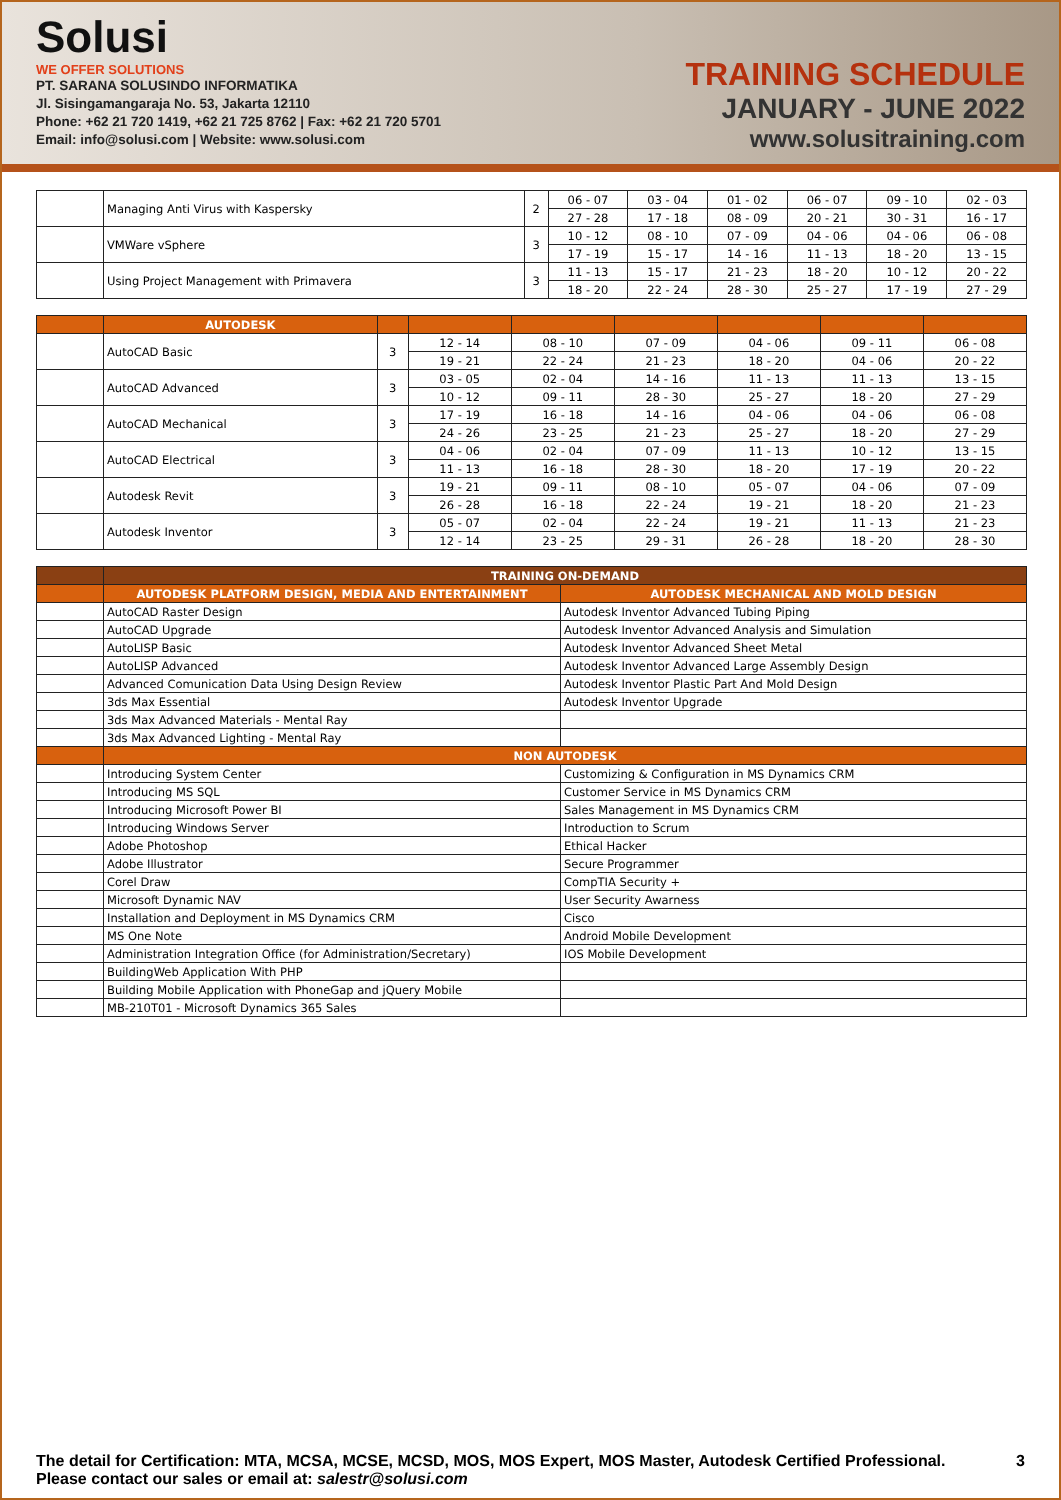Solusi
WE OFFER SOLUTIONS
PT. SARANA SOLUSINDO INFORMATIKA
Jl. Sisingamangaraja No. 53, Jakarta 12110
Phone: +62 21 720 1419, +62 21 725 8762 | Fax: +62 21 720 5701
Email: info@solusi.com | Website: www.solusi.com
TRAINING SCHEDULE
JANUARY - JUNE 2022
www.solusitraining.com
| | Managing Anti Virus with Kaspersky | 2 | 06 - 07 | 03 - 04 | 01 - 02 | 06 - 07 | 09 - 10 | 02 - 03 |
| | | | 27 - 28 | 17 - 18 | 08 - 09 | 20 - 21 | 30 - 31 | 16 - 17 |
| | VMWare vSphere | 3 | 10 - 12 | 08 - 10 | 07 - 09 | 04 - 06 | 04 - 06 | 06 - 08 |
| | | | 17 - 19 | 15 - 17 | 14 - 16 | 11 - 13 | 18 - 20 | 13 - 15 |
| | Using Project Management with Primavera | 3 | 11 - 13 | 15 - 17 | 21 - 23 | 18 - 20 | 10 - 12 | 20 - 22 |
| | | | 18 - 20 | 22 - 24 | 28 - 30 | 25 - 27 | 17 - 19 | 27 - 29 |
| | AUTODESK | | | | | | | |
| | AutoCAD Basic | 3 | 12 - 14 | 08 - 10 | 07 - 09 | 04 - 06 | 09 - 11 | 06 - 08 |
| | | | 19 - 21 | 22 - 24 | 21 - 23 | 18 - 20 | 04 - 06 | 20 - 22 |
| | AutoCAD Advanced | 3 | 03 - 05 | 02 - 04 | 14 - 16 | 11 - 13 | 11 - 13 | 13 - 15 |
| | | | 10 - 12 | 09 - 11 | 28 - 30 | 25 - 27 | 18 - 20 | 27 - 29 |
| | AutoCAD Mechanical | 3 | 17 - 19 | 16 - 18 | 14 - 16 | 04 - 06 | 04 - 06 | 06 - 08 |
| | | | 24 - 26 | 23 - 25 | 21 - 23 | 25 - 27 | 18 - 20 | 27 - 29 |
| | AutoCAD Electrical | 3 | 04 - 06 | 02 - 04 | 07 - 09 | 11 - 13 | 10 - 12 | 13 - 15 |
| | | | 11 - 13 | 16 - 18 | 28 - 30 | 18 - 20 | 17 - 19 | 20 - 22 |
| | Autodesk Revit | 3 | 19 - 21 | 09 - 11 | 08 - 10 | 05 - 07 | 04 - 06 | 07 - 09 |
| | | | 26 - 28 | 16 - 18 | 22 - 24 | 19 - 21 | 18 - 20 | 21 - 23 |
| | Autodesk Inventor | 3 | 05 - 07 | 02 - 04 | 22 - 24 | 19 - 21 | 11 - 13 | 21 - 23 |
| | | | 12 - 14 | 23 - 25 | 29 - 31 | 26 - 28 | 18 - 20 | 28 - 30 |
| | TRAINING ON-DEMAND | |
| | AUTODESK PLATFORM DESIGN, MEDIA AND ENTERTAINMENT | AUTODESK MECHANICAL AND MOLD DESIGN |
| | AutoCAD Raster Design | Autodesk Inventor Advanced Tubing Piping |
| | AutoCAD Upgrade | Autodesk Inventor Advanced Analysis and Simulation |
| | AutoLISP Basic | Autodesk Inventor Advanced Sheet Metal |
| | AutoLISP Advanced | Autodesk Inventor Advanced Large Assembly Design |
| | Advanced Comunication Data Using Design Review | Autodesk Inventor Plastic Part And Mold Design |
| | 3ds Max Essential | Autodesk Inventor Upgrade |
| | 3ds Max Advanced Materials - Mental Ray | |
| | 3ds Max Advanced Lighting - Mental Ray | |
| | NON AUTODESK | |
| | Introducing System Center | Customizing & Configuration in MS Dynamics CRM |
| | Introducing MS SQL | Customer Service in MS Dynamics CRM |
| | Introducing Microsoft Power BI | Sales Management in MS Dynamics CRM |
| | Introducing Windows Server | Introduction to Scrum |
| | Adobe Photoshop | Ethical Hacker |
| | Adobe Illustrator | Secure Programmer |
| | Corel Draw | CompTIA Security + |
| | Microsoft Dynamic NAV | User Security Awarness |
| | Installation and Deployment in MS Dynamics CRM | Cisco |
| | MS One Note | Android Mobile Development |
| | Administration Integration Office (for Administration/Secretary) | IOS Mobile Development |
| | BuildingWeb Application With PHP | |
| | Building Mobile Application with PhoneGap and jQuery Mobile | |
| | MB-210T01 - Microsoft Dynamics 365 Sales | |
The detail for Certification: MTA, MCSA, MCSE, MCSD, MOS, MOS Expert, MOS Master, Autodesk Certified Professional.
Please contact our sales or email at: salestr@solusi.com
3